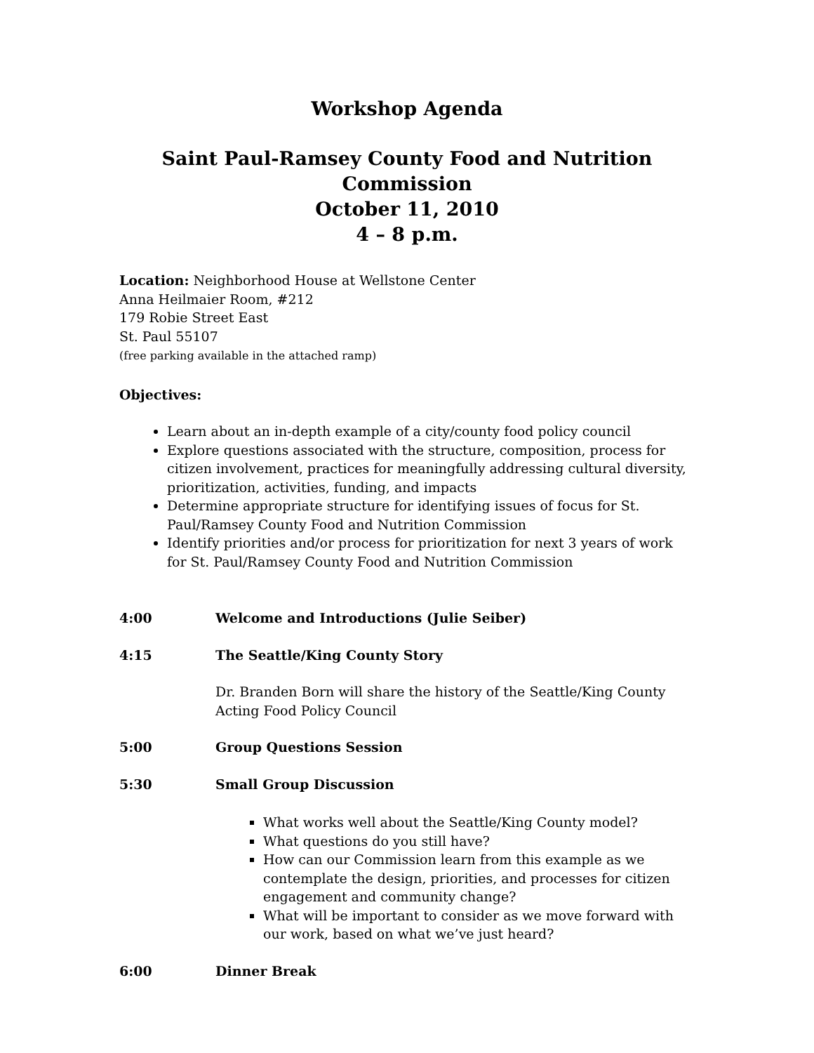Workshop Agenda
Saint Paul-Ramsey County Food and Nutrition Commission
October 11, 2010
4 – 8 p.m.
Location: Neighborhood House at Wellstone Center
Anna Heilmaier Room, #212
179 Robie Street East
St. Paul 55107
(free parking available in the attached ramp)
Objectives:
Learn about an in-depth example of a city/county food policy council
Explore questions associated with the structure, composition, process for citizen involvement, practices for meaningfully addressing cultural diversity, prioritization, activities, funding, and impacts
Determine appropriate structure for identifying issues of focus for St. Paul/Ramsey County Food and Nutrition Commission
Identify priorities and/or process for prioritization for next 3 years of work for St. Paul/Ramsey County Food and Nutrition Commission
4:00 Welcome and Introductions (Julie Seiber)
4:15 The Seattle/King County Story
Dr. Branden Born will share the history of the Seattle/King County Acting Food Policy Council
5:00 Group Questions Session
5:30 Small Group Discussion
What works well about the Seattle/King County model?
What questions do you still have?
How can our Commission learn from this example as we contemplate the design, priorities, and processes for citizen engagement and community change?
What will be important to consider as we move forward with our work, based on what we’ve just heard?
6:00 Dinner Break